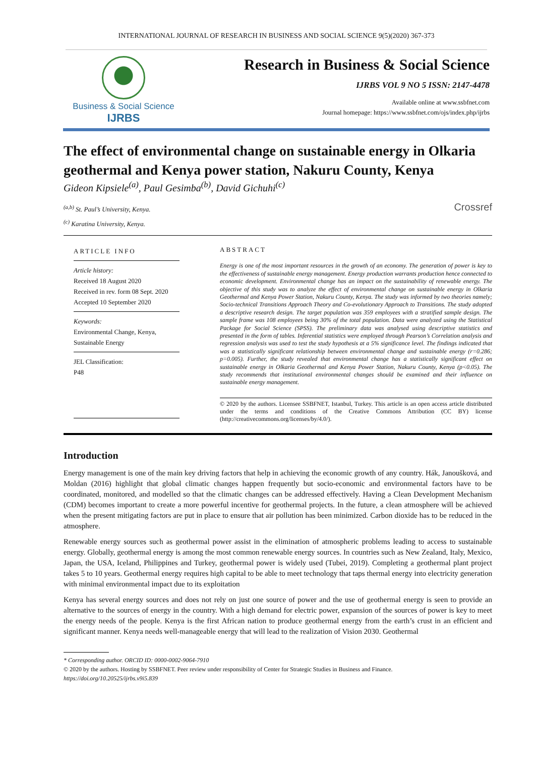INTERNATIONAL JOURNAL OF RESEARCH IN BUSINESS AND SOCIAL SCIENCE 9(5)(2020) 367-373
Business & Social Science
IJRBS
Research in Business & Social Science
IJRBS VOL 9 NO 5 ISSN: 2147-4478
Available online at www.ssbfnet.com
Journal homepage: https://www.ssbfnet.com/ojs/index.php/ijrbs
The effect of environmental change on sustainable energy in Olkaria geothermal and Kenya power station, Nakuru County, Kenya
Gideon Kipsiele<sup>(a)</sup>, Paul Gesimba<sup>(b)</sup>, David Gichuhi<sup>(c)</sup>
<sup>(a,b)</sup> St. Paul’s University, Kenya.
<sup>(c)</sup> Karatina University, Kenya.
Crossref
ARTICLE INFO
Article history:
Received 18 August 2020
Received in rev. form 08 Sept. 2020
Accepted 10 September 2020
Keywords:
Environmental Change, Kenya, Sustainable Energy
JEL Classification:
P48
ABSTRACT
Energy is one of the most important resources in the growth of an economy. The generation of power is key to the effectiveness of sustainable energy management. Energy production warrants production hence connected to economic development. Environmental change has an impact on the sustainability of renewable energy. The objective of this study was to analyze the effect of environmental change on sustainable energy in Olkaria Geothermal and Kenya Power Station, Nakuru County, Kenya. The study was informed by two theories namely; Socio-technical Transitions Approach Theory and Co-evolutionary Approach to Transitions. The study adopted a descriptive research design. The target population was 359 employees with a stratified sample design. The sample frame was 108 employees being 30% of the total population. Data were analyzed using the Statistical Package for Social Science (SPSS). The preliminary data was analysed using descriptive statistics and presented in the form of tables. Inferential statistics were employed through Pearson’s Correlation analysis and regression analysis was used to test the study hypothesis at a 5% significance level. The findings indicated that was a statistically significant relationship between environmental change and sustainable energy (r=0.286; p=0.005). Further, the study revealed that environmental change has a statistically significant effect on sustainable energy in Olkaria Geothermal and Kenya Power Station, Nakuru County, Kenya (p<0.05). The study recommends that institutional environmental changes should be examined and their influence on sustainable energy management.
© 2020 by the authors. Licensee SSBFNET, Istanbul, Turkey. This article is an open access article distributed under the terms and conditions of the Creative Commons Attribution (CC BY) license (http://creativecommons.org/licenses/by/4.0/).
Introduction
Energy management is one of the main key driving factors that help in achieving the economic growth of any country. Hák, Janoušková, and Moldan (2016) highlight that global climatic changes happen frequently but socio-economic and environmental factors have to be coordinated, monitored, and modelled so that the climatic changes can be addressed effectively. Having a Clean Development Mechanism (CDM) becomes important to create a more powerful incentive for geothermal projects. In the future, a clean atmosphere will be achieved when the present mitigating factors are put in place to ensure that air pollution has been minimized. Carbon dioxide has to be reduced in the atmosphere.
Renewable energy sources such as geothermal power assist in the elimination of atmospheric problems leading to access to sustainable energy. Globally, geothermal energy is among the most common renewable energy sources. In countries such as New Zealand, Italy, Mexico, Japan, the USA, Iceland, Philippines and Turkey, geothermal power is widely used (Tubei, 2019). Completing a geothermal plant project takes 5 to 10 years. Geothermal energy requires high capital to be able to meet technology that taps thermal energy into electricity generation with minimal environmental impact due to its exploitation
Kenya has several energy sources and does not rely on just one source of power and the use of geothermal energy is seen to provide an alternative to the sources of energy in the country. With a high demand for electric power, expansion of the sources of power is key to meet the energy needs of the people. Kenya is the first African nation to produce geothermal energy from the earth’s crust in an efficient and significant manner. Kenya needs well-manageable energy that will lead to the realization of Vision 2030. Geothermal
* Corresponding author. ORCID ID: 0000-0002-9064-7910
© 2020 by the authors. Hosting by SSBFNET. Peer review under responsibility of Center for Strategic Studies in Business and Finance.
https://doi.org/10.20525/ijrbs.v9i5.839